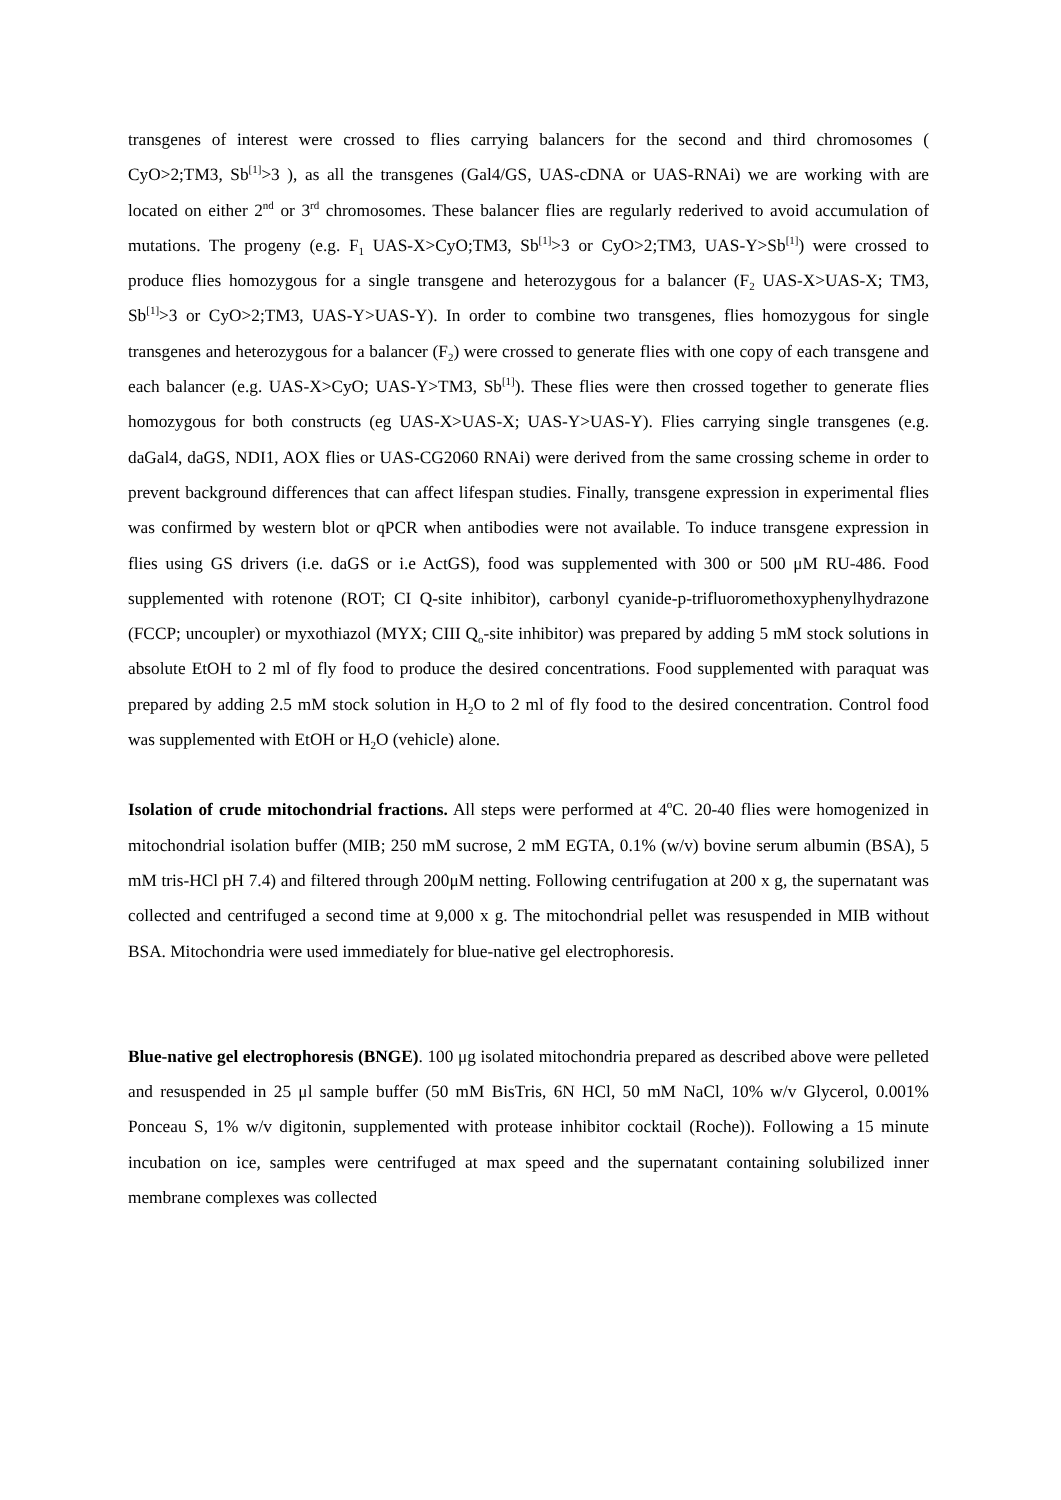transgenes of interest were crossed to flies carrying balancers for the second and third chromosomes ( CyO>2;TM3, Sb<sup>[1]</sup>>3 ), as all the transgenes (Gal4/GS, UAS-cDNA or UAS-RNAi) we are working with are located on either 2<sup>nd</sup> or 3<sup>rd</sup> chromosomes. These balancer flies are regularly rederived to avoid accumulation of mutations. The progeny (e.g. F<sub>1</sub> UAS-X>CyO;TM3, Sb<sup>[1]</sup>>3 or CyO>2;TM3, UAS-Y>Sb<sup>[1]</sup>) were crossed to produce flies homozygous for a single transgene and heterozygous for a balancer (F<sub>2</sub> UAS-X>UAS-X; TM3, Sb<sup>[1]</sup>>3 or CyO>2;TM3, UAS-Y>UAS-Y). In order to combine two transgenes, flies homozygous for single transgenes and heterozygous for a balancer (F<sub>2</sub>) were crossed to generate flies with one copy of each transgene and each balancer (e.g. UAS-X>CyO; UAS-Y>TM3, Sb<sup>[1]</sup>). These flies were then crossed together to generate flies homozygous for both constructs (eg UAS-X>UAS-X; UAS-Y>UAS-Y). Flies carrying single transgenes (e.g. daGal4, daGS, NDI1, AOX flies or UAS-CG2060 RNAi) were derived from the same crossing scheme in order to prevent background differences that can affect lifespan studies. Finally, transgene expression in experimental flies was confirmed by western blot or qPCR when antibodies were not available. To induce transgene expression in flies using GS drivers (i.e. daGS or i.e ActGS), food was supplemented with 300 or 500 μM RU-486. Food supplemented with rotenone (ROT; CI Q-site inhibitor), carbonyl cyanide-p-trifluoromethoxyphenylhydrazone (FCCP; uncoupler) or myxothiazol (MYX; CIII Q<sub>o</sub>-site inhibitor) was prepared by adding 5 mM stock solutions in absolute EtOH to 2 ml of fly food to produce the desired concentrations. Food supplemented with paraquat was prepared by adding 2.5 mM stock solution in H<sub>2</sub>O to 2 ml of fly food to the desired concentration. Control food was supplemented with EtOH or H<sub>2</sub>O (vehicle) alone.
Isolation of crude mitochondrial fractions. All steps were performed at 4<sup>o</sup>C. 20-40 flies were homogenized in mitochondrial isolation buffer (MIB; 250 mM sucrose, 2 mM EGTA, 0.1% (w/v) bovine serum albumin (BSA), 5 mM tris-HCl pH 7.4) and filtered through 200μM netting. Following centrifugation at 200 x g, the supernatant was collected and centrifuged a second time at 9,000 x g. The mitochondrial pellet was resuspended in MIB without BSA. Mitochondria were used immediately for blue-native gel electrophoresis.
Blue-native gel electrophoresis (BNGE). 100 μg isolated mitochondria prepared as described above were pelleted and resuspended in 25 μl sample buffer (50 mM BisTris, 6N HCl, 50 mM NaCl, 10% w/v Glycerol, 0.001% Ponceau S, 1% w/v digitonin, supplemented with protease inhibitor cocktail (Roche)). Following a 15 minute incubation on ice, samples were centrifuged at max speed and the supernatant containing solubilized inner membrane complexes was collected